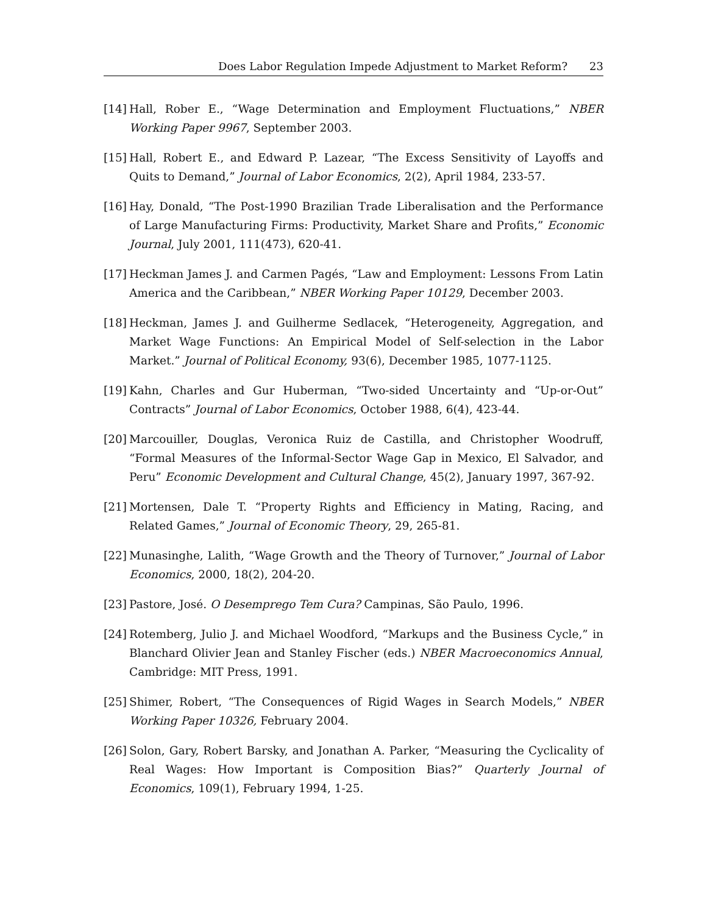Does Labor Regulation Impede Adjustment to Market Reform? 23
[14]
Hall, Rober E., “Wage Determination and Employment Fluctuations,” NBER Working Paper 9967, September 2003.
[15]
Hall, Robert E., and Edward P. Lazear, “The Excess Sensitivity of Layoffs and Quits to Demand,” Journal of Labor Economics, 2(2), April 1984, 233-57.
[16]
Hay, Donald, “The Post-1990 Brazilian Trade Liberalisation and the Performance of Large Manufacturing Firms: Productivity, Market Share and Profits,” Economic Journal, July 2001, 111(473), 620-41.
[17]
Heckman James J. and Carmen Pagés, “Law and Employment: Lessons From Latin America and the Caribbean,” NBER Working Paper 10129, December 2003.
[18]
Heckman, James J. and Guilherme Sedlacek, “Heterogeneity, Aggregation, and Market Wage Functions: An Empirical Model of Self-selection in the Labor Market.” Journal of Political Economy, 93(6), December 1985, 1077-1125.
[19]
Kahn, Charles and Gur Huberman, “Two-sided Uncertainty and “Up-or-Out” Contracts” Journal of Labor Economics, October 1988, 6(4), 423-44.
[20]
Marcouiller, Douglas, Veronica Ruiz de Castilla, and Christopher Woodruff, “Formal Measures of the Informal-Sector Wage Gap in Mexico, El Salvador, and Peru” Economic Development and Cultural Change, 45(2), January 1997, 367-92.
[21]
Mortensen, Dale T. “Property Rights and Efficiency in Mating, Racing, and Related Games,” Journal of Economic Theory, 29, 265-81.
[22]
Munasinghe, Lalith, “Wage Growth and the Theory of Turnover,” Journal of Labor Economics, 2000, 18(2), 204-20.
[23]
Pastore, José. O Desemprego Tem Cura? Campinas, São Paulo, 1996.
[24]
Rotemberg, Julio J. and Michael Woodford, “Markups and the Business Cycle,” in Blanchard Olivier Jean and Stanley Fischer (eds.) NBER Macroeconomics Annual, Cambridge: MIT Press, 1991.
[25]
Shimer, Robert, “The Consequences of Rigid Wages in Search Models,” NBER Working Paper 10326, February 2004.
[26]
Solon, Gary, Robert Barsky, and Jonathan A. Parker, “Measuring the Cyclicality of Real Wages: How Important is Composition Bias?” Quarterly Journal of Economics, 109(1), February 1994, 1-25.